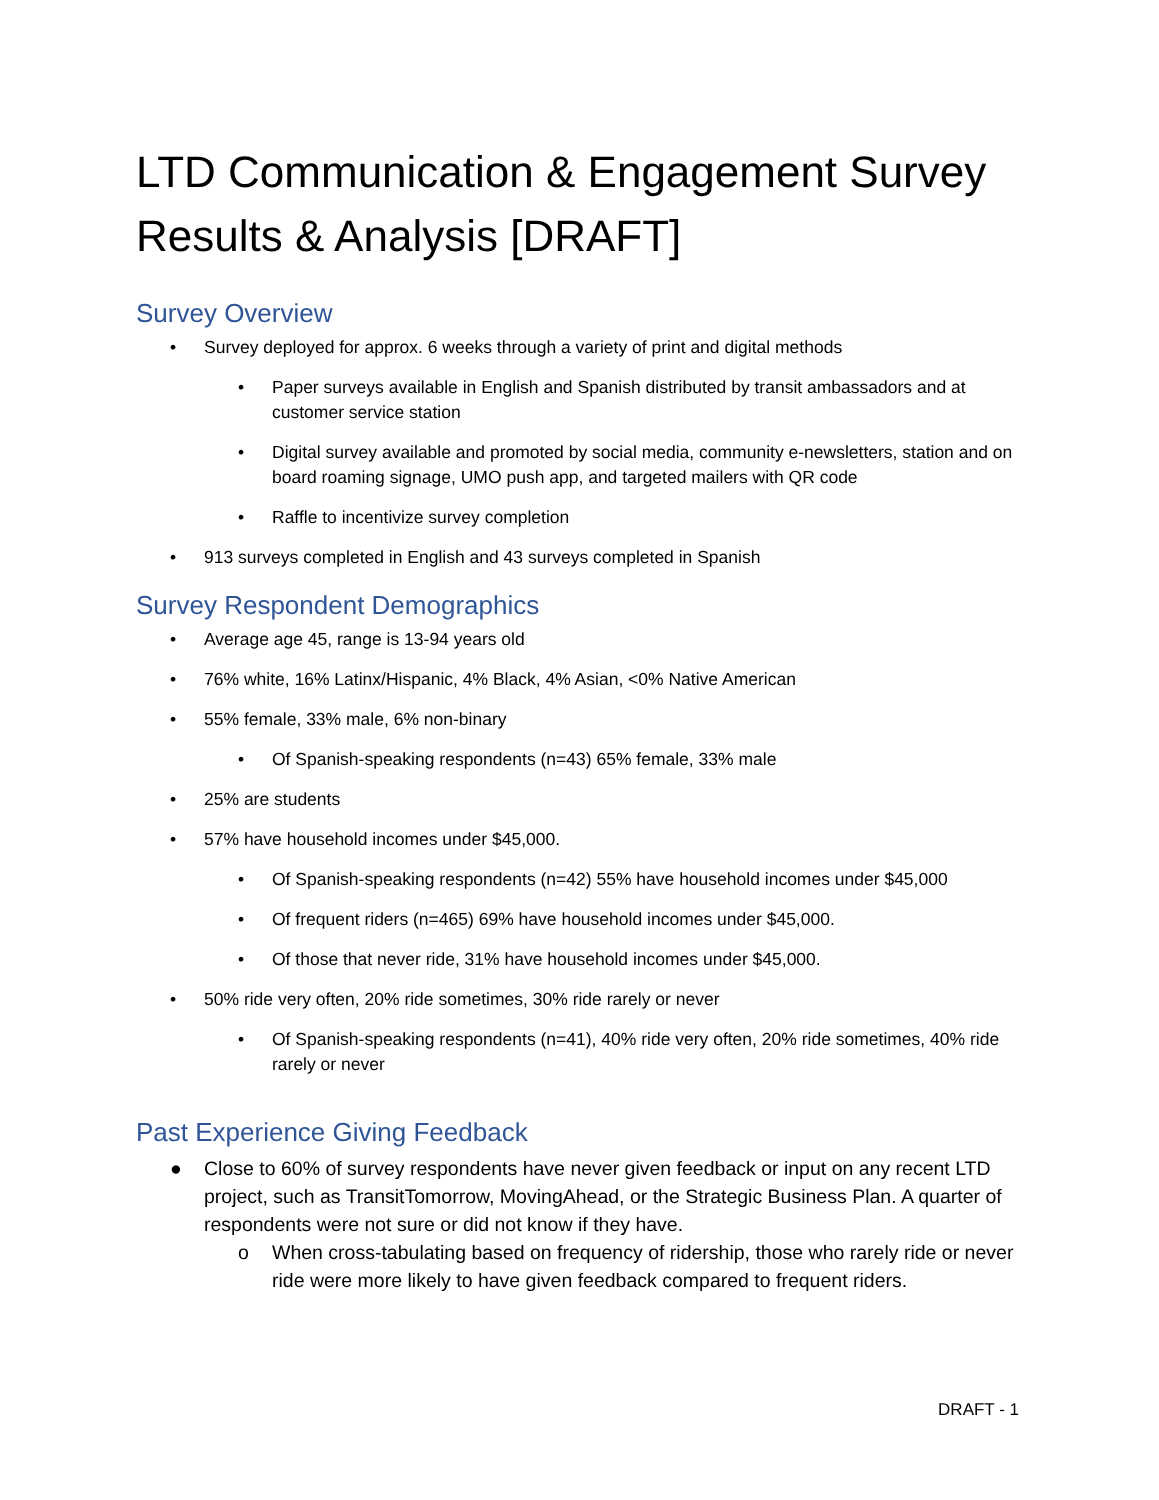LTD Communication & Engagement Survey Results & Analysis [DRAFT]
Survey Overview
• Survey deployed for approx. 6 weeks through a variety of print and digital methods
• Paper surveys available in English and Spanish distributed by transit ambassadors and at customer service station
• Digital survey available and promoted by social media, community e-newsletters, station and on board roaming signage, UMO push app, and targeted mailers with QR code
• Raffle to incentivize survey completion
• 913 surveys completed in English and 43 surveys completed in Spanish
Survey Respondent Demographics
• Average age 45, range is 13-94 years old
• 76% white, 16% Latinx/Hispanic, 4% Black, 4% Asian, <0% Native American
• 55% female, 33% male, 6% non-binary
• Of Spanish-speaking respondents (n=43) 65% female, 33% male
• 25% are students
• 57% have household incomes under $45,000.
• Of Spanish-speaking respondents (n=42) 55% have household incomes under $45,000
• Of frequent riders (n=465) 69% have household incomes under $45,000.
• Of those that never ride, 31% have household incomes under $45,000.
• 50% ride very often, 20% ride sometimes, 30% ride rarely or never
• Of Spanish-speaking respondents (n=41), 40% ride very often, 20% ride sometimes, 40% ride rarely or never
Past Experience Giving Feedback
● Close to 60% of survey respondents have never given feedback or input on any recent LTD project, such as TransitTomorrow, MovingAhead, or the Strategic Business Plan. A quarter of respondents were not sure or did not know if they have.
o When cross-tabulating based on frequency of ridership, those who rarely ride or never ride were more likely to have given feedback compared to frequent riders.
DRAFT - 1